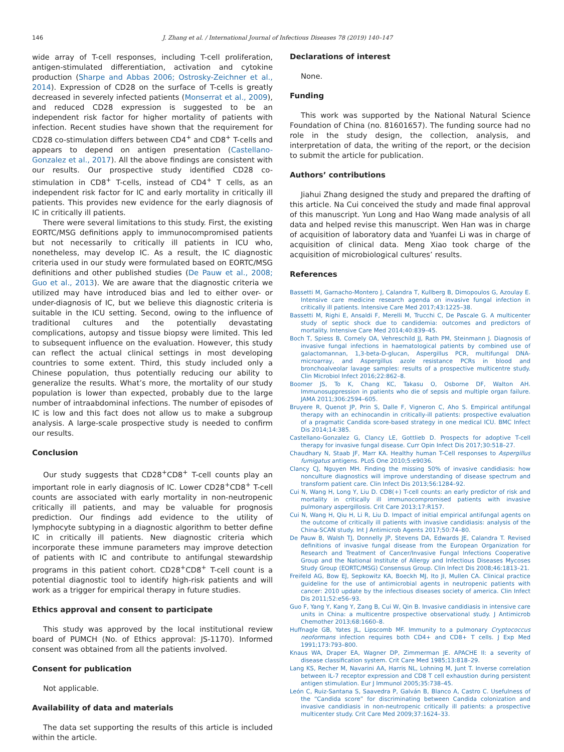146 J. Zhang et al. / International Journal of Infectious Diseases 78 (2019) 140–147
wide array of T-cell responses, including T-cell proliferation, antigen-stimulated differentiation, activation and cytokine production (Sharpe and Abbas 2006; Ostrosky-Zeichner et al., 2014). Expression of CD28 on the surface of T-cells is greatly decreased in severely infected patients (Monserrat et al., 2009), and reduced CD28 expression is suggested to be an independent risk factor for higher mortality of patients with infection. Recent studies have shown that the requirement for CD28 co-stimulation differs between CD4<sup>+</sup> and CD8<sup>+</sup> T-cells and appears to depend on antigen presentation (Castellano-Gonzalez et al., 2017). All the above findings are consistent with our results. Our prospective study identified CD28 co-stimulation in CD8<sup>+</sup> T-cells, instead of CD4<sup>+</sup> T cells, as an independent risk factor for IC and early mortality in critically ill patients. This provides new evidence for the early diagnosis of IC in critically ill patients.
There were several limitations to this study. First, the existing EORTC/MSG definitions apply to immunocompromised patients but not necessarily to critically ill patients in ICU who, nonetheless, may develop IC. As a result, the IC diagnostic criteria used in our study were formulated based on EORTC/MSG definitions and other published studies (De Pauw et al., 2008; Guo et al., 2013). We are aware that the diagnostic criteria we utilized may have introduced bias and led to either over- or under-diagnosis of IC, but we believe this diagnostic criteria is suitable in the ICU setting. Second, owing to the influence of traditional cultures and the potentially devastating complications, autopsy and tissue biopsy were limited. This led to subsequent influence on the evaluation. However, this study can reflect the actual clinical settings in most developing countries to some extent. Third, this study included only a Chinese population, thus potentially reducing our ability to generalize the results. What’s more, the mortality of our study population is lower than expected, probably due to the large number of intraabdominal infections. The number of episodes of IC is low and this fact does not allow us to make a subgroup analysis. A large-scale prospective study is needed to confirm our results.
Conclusion
Our study suggests that CD28<sup>+</sup>CD8<sup>+</sup> T-cell counts play an important role in early diagnosis of IC. Lower CD28<sup>+</sup>CD8<sup>+</sup> T-cell counts are associated with early mortality in non-neutropenic critically ill patients, and may be valuable for prognosis prediction. Our findings add evidence to the utility of lymphocyte subtyping in a diagnostic algorithm to better define IC in critically ill patients. New diagnostic criteria which incorporate these immune parameters may improve detection of patients with IC and contribute to antifungal stewardship programs in this patient cohort. CD28<sup>+</sup>CD8<sup>+</sup> T-cell count is a potential diagnostic tool to identify high-risk patients and will work as a trigger for empirical therapy in future studies.
Ethics approval and consent to participate
This study was approved by the local institutional review board of PUMCH (No. of Ethics approval: JS-1170). Informed consent was obtained from all the patients involved.
Consent for publication
Not applicable.
Availability of data and materials
The data set supporting the results of this article is included within the article.
Declarations of interest
None.
Funding
This work was supported by the National Natural Science Foundation of China (no. 81601657). The funding source had no role in the study design, the collection, analysis, and interpretation of data, the writing of the report, or the decision to submit the article for publication.
Authors’ contributions
Jiahui Zhang designed the study and prepared the drafting of this article. Na Cui conceived the study and made final approval of this manuscript. Yun Long and Hao Wang made analysis of all data and helped revise this manuscript. Wen Han was in charge of acquisition of laboratory data and Yuanfei Li was in charge of acquisition of clinical data. Meng Xiao took charge of the acquisition of microbiological cultures’ results.
References
Bassetti M, Garnacho-Montero J, Calandra T, Kullberg B, Dimopoulos G, Azoulay E. Intensive care medicine research agenda on invasive fungal infection in critically ill patients. Intensive Care Med 2017;43:1225–38.
Bassetti M, Righi E, Ansaldi F, Merelli M, Trucchi C, De Pascale G. A multicenter study of septic shock due to candidemia: outcomes and predictors of mortality. Intensive Care Med 2014;40:839–45.
Boch T, Spiess B, Cornely OA, Vehreschild JJ, Rath PM, Steinmann J. Diagnosis of invasive fungal infections in haematological patients by combined use of galactomannan, 1,3-beta-D-glucan, Aspergillus PCR, multifungal DNA-microarray, and Aspergillus azole resistance PCRs in blood and bronchoalveolar lavage samples: results of a prospective multicentre study. Clin Microbiol Infect 2016;22:862–8.
Boomer JS, To K, Chang KC, Takasu O, Osborne DF, Walton AH. Immunosuppression in patients who die of sepsis and multiple organ failure. JAMA 2011;306:2594–605.
Bruyere R, Quenot JP, Prin S, Dalle F, Vigneron C, Aho S. Empirical antifungal therapy with an echinocandin in critically-ill patients: prospective evaluation of a pragmatic Candida score-based strategy in one medical ICU. BMC Infect Dis 2014;14:385.
Castellano-Gonzalez G, Clancy LE, Gottlieb D. Prospects for adoptive T-cell therapy for invasive fungal disease. Curr Opin Infect Dis 2017;30:518–27.
Chaudhary N, Staab JF, Marr KA. Healthy human T-Cell responses to Aspergillus fumigatus antigens. PLoS One 2010;5:e9036.
Clancy CJ, Nguyen MH. Finding the missing 50% of invasive candidiasis: how nonculture diagnostics will improve understanding of disease spectrum and transform patient care. Clin Infect Dis 2013;56:1284–92.
Cui N, Wang H, Long Y, Liu D. CD8(+) T-cell counts: an early predictor of risk and mortality in critically ill immunocompromised patients with invasive pulmonary aspergillosis. Crit Care 2013;17:R157.
Cui N, Wang H, Qiu H, Li R, Liu D. Impact of initial empirical antifungal agents on the outcome of critically ill patients with invasive candidiasis: analysis of the China-SCAN study. Int J Antimicrob Agents 2017;50:74–80.
De Pauw B, Walsh TJ, Donnelly JP, Stevens DA, Edwards JE, Calandra T. Revised definitions of invasive fungal disease from the European Organization for Research and Treatment of Cancer/Invasive Fungal Infections Cooperative Group and the National Institute of Allergy and Infectious Diseases Mycoses Study Group (EORTC/MSG) Consensus Group. Clin Infect Dis 2008;46:1813–21.
Freifeld AG, Bow EJ, Sepkowitz KA, Boeckh MJ, Ito JI, Mullen CA. Clinical practice guideline for the use of antimicrobial agents in neutropenic patients with cancer: 2010 update by the infectious diseases society of america. Clin Infect Dis 2011;52:e56–93.
Guo F, Yang Y, Kang Y, Zang B, Cui W, Qin B. Invasive candidiasis in intensive care units in China: a multicentre prospective observational study. J Antimicrob Chemother 2013;68:1660–8.
Huffnagle GB, Yates JL, Lipscomb MF. Immunity to a pulmonary Cryptococcus neoformans infection requires both CD4+ and CD8+ T cells. J Exp Med 1991;173:793–800.
Knaus WA, Draper EA, Wagner DP, Zimmerman JE. APACHE II: a severity of disease classification system. Crit Care Med 1985;13:818–29.
Lang KS, Recher M, Navarini AA, Harris NL, Lohning M, Junt T. Inverse correlation between IL-7 receptor expression and CD8 T cell exhaustion during persistent antigen stimulation. Eur J Immunol 2005;35:738–45.
León C, Ruiz-Santana S, Saavedra P, Galván B, Blanco A, Castro C. Usefulness of the “Candida score” for discriminating between Candida colonization and invasive candidiasis in non-neutropenic critically ill patients: a prospective multicenter study. Crit Care Med 2009;37:1624–33.